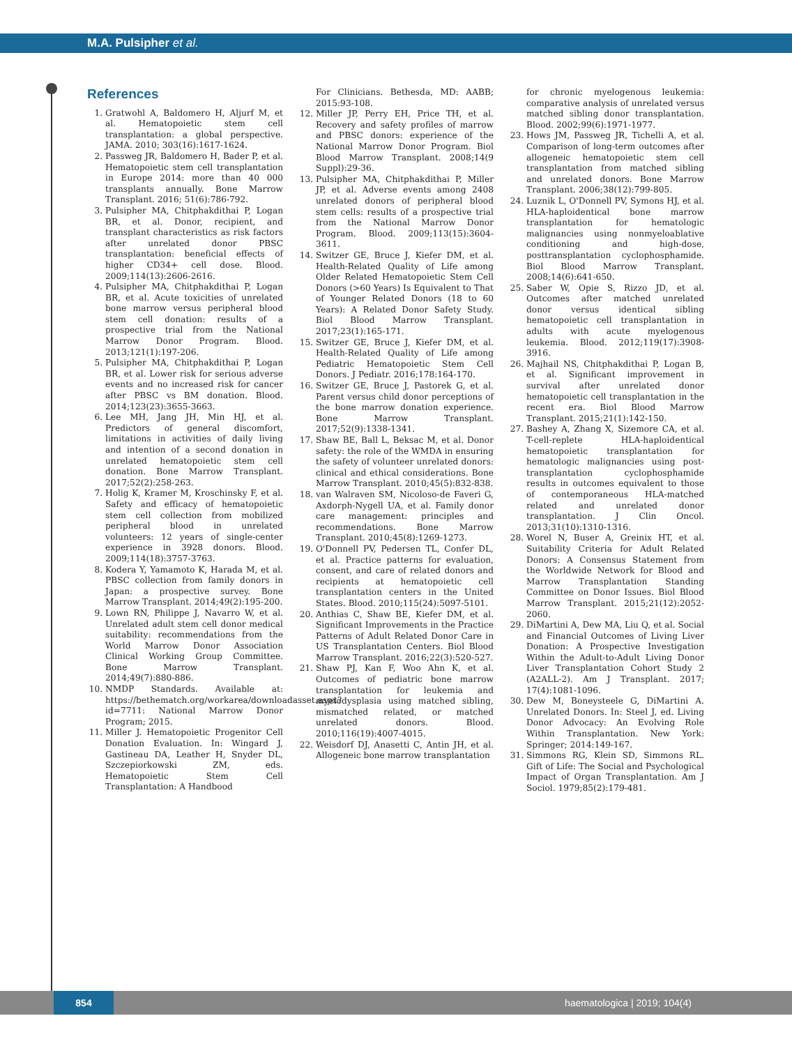M.A. Pulsipher et al.
References
1. Gratwohl A, Baldomero H, Aljurf M, et al. Hematopoietic stem cell transplantation: a global perspective. JAMA. 2010; 303(16):1617-1624.
2. Passweg JR, Baldomero H, Bader P, et al. Hematopoietic stem cell transplantation in Europe 2014: more than 40 000 transplants annually. Bone Marrow Transplant. 2016; 51(6):786-792.
3. Pulsipher MA, Chitphakdithai P, Logan BR, et al. Donor, recipient, and transplant characteristics as risk factors after unrelated donor PBSC transplantation: beneficial effects of higher CD34+ cell dose. Blood. 2009;114(13):2606-2616.
4. Pulsipher MA, Chitphakdithai P, Logan BR, et al. Acute toxicities of unrelated bone marrow versus peripheral blood stem cell donation: results of a prospective trial from the National Marrow Donor Program. Blood. 2013;121(1):197-206.
5. Pulsipher MA, Chitphakdithai P, Logan BR, et al. Lower risk for serious adverse events and no increased risk for cancer after PBSC vs BM donation. Blood. 2014;123(23):3655-3663.
6. Lee MH, Jang JH, Min HJ, et al. Predictors of general discomfort, limitations in activities of daily living and intention of a second donation in unrelated hematopoietic stem cell donation. Bone Marrow Transplant. 2017;52(2):258-263.
7. Holig K, Kramer M, Kroschinsky F, et al. Safety and efficacy of hematopoietic stem cell collection from mobilized peripheral blood in unrelated volunteers: 12 years of single-center experience in 3928 donors. Blood. 2009;114(18):3757-3763.
8. Kodera Y, Yamamoto K, Harada M, et al. PBSC collection from family donors in Japan: a prospective survey. Bone Marrow Transplant. 2014;49(2):195-200.
9. Lown RN, Philippe J, Navarro W, et al. Unrelated adult stem cell donor medical suitability: recommendations from the World Marrow Donor Association Clinical Working Group Committee. Bone Marrow Transplant. 2014;49(7):880-886.
10. NMDP Standards. Available at: https://bethematch.org/workarea/downloadasset.aspx?id=7711: National Marrow Donor Program; 2015.
11. Miller J. Hematopoietic Progenitor Cell Donation Evaluation. In: Wingard J, Gastineau DA, Leather H, Snyder DL, Szczepiorkowski ZM, eds. Hematopoietic Stem Cell Transplantation: A Handbood
For Clinicians. Bethesda, MD: AABB; 2015:93-108.
12. Miller JP, Perry EH, Price TH, et al. Recovery and safety profiles of marrow and PBSC donors: experience of the National Marrow Donor Program. Biol Blood Marrow Transplant. 2008;14(9 Suppl):29-36.
13. Pulsipher MA, Chitphakdithai P, Miller JP, et al. Adverse events among 2408 unrelated donors of peripheral blood stem cells: results of a prospective trial from the National Marrow Donor Program. Blood. 2009;113(15):3604-3611.
14. Switzer GE, Bruce J, Kiefer DM, et al. Health-Related Quality of Life among Older Related Hematopoietic Stem Cell Donors (>60 Years) Is Equivalent to That of Younger Related Donors (18 to 60 Years): A Related Donor Safety Study. Biol Blood Marrow Transplant. 2017;23(1):165-171.
15. Switzer GE, Bruce J, Kiefer DM, et al. Health-Related Quality of Life among Pediatric Hematopoietic Stem Cell Donors. J Pediatr. 2016;178:164-170.
16. Switzer GE, Bruce J, Pastorek G, et al. Parent versus child donor perceptions of the bone marrow donation experience. Bone Marrow Transplant. 2017;52(9):1338-1341.
17. Shaw BE, Ball L, Beksac M, et al. Donor safety: the role of the WMDA in ensuring the safety of volunteer unrelated donors: clinical and ethical considerations. Bone Marrow Transplant. 2010;45(5):832-838.
18. van Walraven SM, Nicoloso-de Faveri G, Axdorph-Nygell UA, et al. Family donor care management: principles and recommendations. Bone Marrow Transplant. 2010;45(8):1269-1273.
19. O'Donnell PV, Pedersen TL, Confer DL, et al. Practice patterns for evaluation, consent, and care of related donors and recipients at hematopoietic cell transplantation centers in the United States. Blood. 2010;115(24):5097-5101.
20. Anthias C, Shaw BE, Kiefer DM, et al. Significant Improvements in the Practice Patterns of Adult Related Donor Care in US Transplantation Centers. Biol Blood Marrow Transplant. 2016;22(3):520-527.
21. Shaw PJ, Kan F, Woo Ahn K, et al. Outcomes of pediatric bone marrow transplantation for leukemia and myelodysplasia using matched sibling, mismatched related, or matched unrelated donors. Blood. 2010;116(19):4007-4015.
22. Weisdorf DJ, Anasetti C, Antin JH, et al. Allogeneic bone marrow transplantation
for chronic myelogenous leukemia: comparative analysis of unrelated versus matched sibling donor transplantation. Blood. 2002;99(6):1971-1977.
23. Hows JM, Passweg JR, Tichelli A, et al. Comparison of long-term outcomes after allogeneic hematopoietic stem cell transplantation from matched sibling and unrelated donors. Bone Marrow Transplant. 2006;38(12):799-805.
24. Luznik L, O'Donnell PV, Symons HJ, et al. HLA-haploidentical bone marrow transplantation for hematologic malignancies using nonmyeloablative conditioning and high-dose, posttransplantation cyclophosphamide. Biol Blood Marrow Transplant. 2008;14(6):641-650.
25. Saber W, Opie S, Rizzo JD, et al. Outcomes after matched unrelated donor versus identical sibling hematopoietic cell transplantation in adults with acute myelogenous leukemia. Blood. 2012;119(17):3908-3916.
26. Majhail NS, Chitphakdithai P, Logan B, et al. Significant improvement in survival after unrelated donor hematopoietic cell transplantation in the recent era. Biol Blood Marrow Transplant. 2015;21(1):142-150.
27. Bashey A, Zhang X, Sizemore CA, et al. T-cell-replete HLA-haploidentical hematopoietic transplantation for hematologic malignancies using post-transplantation cyclophosphamide results in outcomes equivalent to those of contemporaneous HLA-matched related and unrelated donor transplantation. J Clin Oncol. 2013;31(10):1310-1316.
28. Worel N, Buser A, Greinix HT, et al. Suitability Criteria for Adult Related Donors: A Consensus Statement from the Worldwide Network for Blood and Marrow Transplantation Standing Committee on Donor Issues. Biol Blood Marrow Transplant. 2015;21(12):2052-2060.
29. DiMartini A, Dew MA, Liu Q, et al. Social and Financial Outcomes of Living Liver Donation: A Prospective Investigation Within the Adult-to-Adult Living Donor Liver Transplantation Cohort Study 2 (A2ALL-2). Am J Transplant. 2017; 17(4):1081-1096.
30. Dew M, Boneysteele G, DiMartini A. Unrelated Donors. In: Steel J, ed. Living Donor Advocacy: An Evolving Role Within Transplantation. New York: Springer; 2014:149-167.
31. Simmons RG, Klein SD, Simmons RL. Gift of Life: The Social and Psychological Impact of Organ Transplantation. Am J Sociol. 1979;85(2):179-481.
854
haematologica | 2019; 104(4)